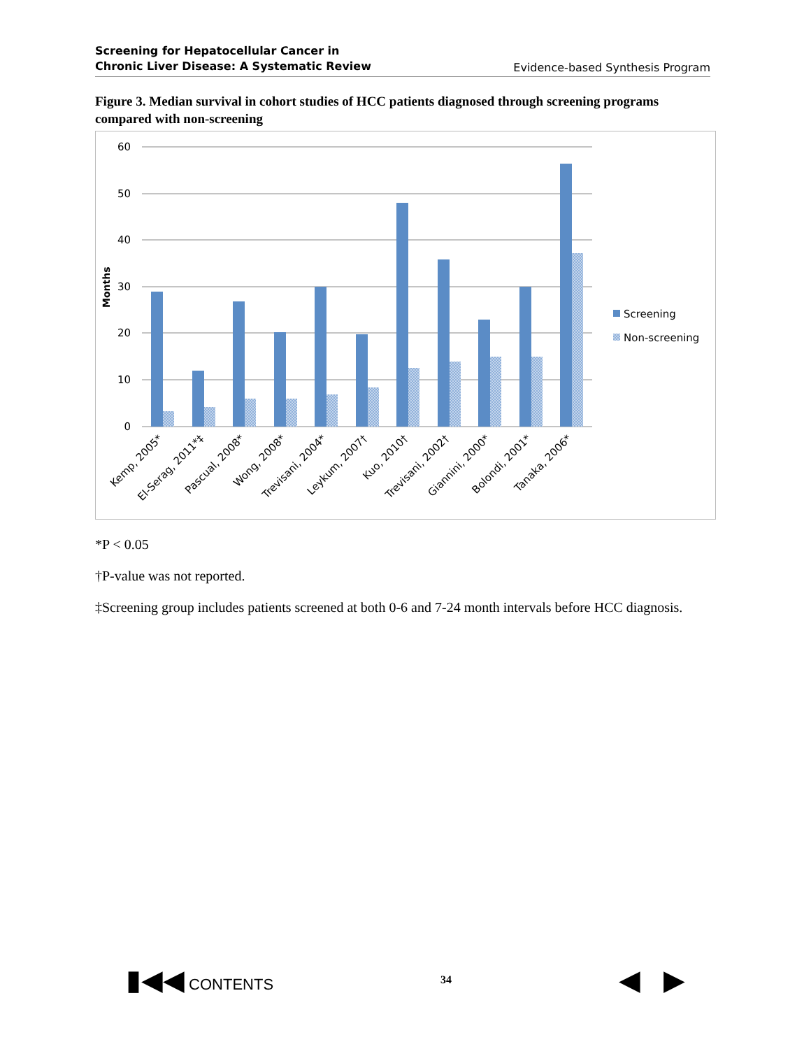Screening for Hepatocellular Cancer in
Chronic Liver Disease: A Systematic Review Evidence-based Synthesis Program
Figure 3. Median survival in cohort studies of HCC patients diagnosed through screening programs compared with non-screening
60
50
40
30
20
10
0
Months
Kemp, 2005*
El-Serag, 2011*‡
Pascual, 2008*
Wong, 2008*
Trevisani, 2004*
Leykum, 2007†
Kuo, 2010†
Trevisani, 2002†
Giannini, 2000*
Bolondi, 2001*
Tanaka, 2006*
Screening
Non-screening
*P < 0.05
†P-value was not reported.
‡Screening group includes patients screened at both 0-6 and 7-24 month intervals before HCC diagnosis.
▮◀◀ CONTENTS 34 ◀ ▶